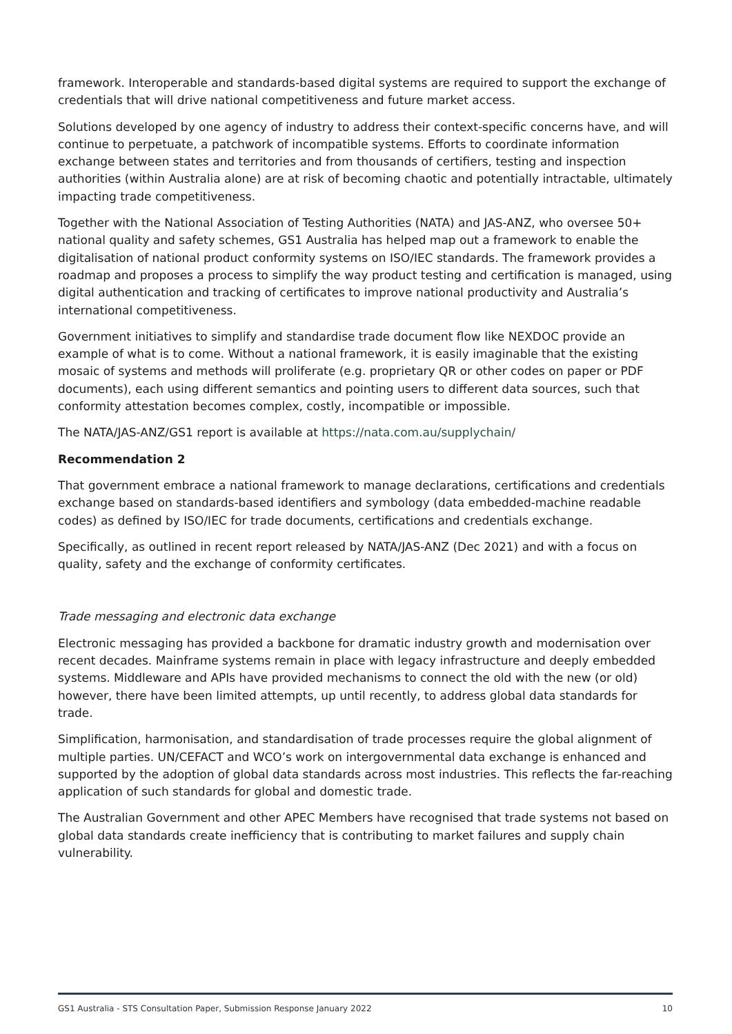framework. Interoperable and standards-based digital systems are required to support the exchange of credentials that will drive national competitiveness and future market access.
Solutions developed by one agency of industry to address their context-specific concerns have, and will continue to perpetuate, a patchwork of incompatible systems. Efforts to coordinate information exchange between states and territories and from thousands of certifiers, testing and inspection authorities (within Australia alone) are at risk of becoming chaotic and potentially intractable, ultimately impacting trade competitiveness.
Together with the National Association of Testing Authorities (NATA) and JAS-ANZ, who oversee 50+ national quality and safety schemes, GS1 Australia has helped map out a framework to enable the digitalisation of national product conformity systems on ISO/IEC standards. The framework provides a roadmap and proposes a process to simplify the way product testing and certification is managed, using digital authentication and tracking of certificates to improve national productivity and Australia’s international competitiveness.
Government initiatives to simplify and standardise trade document flow like NEXDOC provide an example of what is to come. Without a national framework, it is easily imaginable that the existing mosaic of systems and methods will proliferate (e.g. proprietary QR or other codes on paper or PDF documents), each using different semantics and pointing users to different data sources, such that conformity attestation becomes complex, costly, incompatible or impossible.
The NATA/JAS-ANZ/GS1 report is available at https://nata.com.au/supplychain/
Recommendation 2
That government embrace a national framework to manage declarations, certifications and credentials exchange based on standards-based identifiers and symbology (data embedded-machine readable codes) as defined by ISO/IEC for trade documents, certifications and credentials exchange.
Specifically, as outlined in recent report released by NATA/JAS-ANZ (Dec 2021) and with a focus on quality, safety and the exchange of conformity certificates.
Trade messaging and electronic data exchange
Electronic messaging has provided a backbone for dramatic industry growth and modernisation over recent decades. Mainframe systems remain in place with legacy infrastructure and deeply embedded systems. Middleware and APIs have provided mechanisms to connect the old with the new (or old) however, there have been limited attempts, up until recently, to address global data standards for trade.
Simplification, harmonisation, and standardisation of trade processes require the global alignment of multiple parties. UN/CEFACT and WCO’s work on intergovernmental data exchange is enhanced and supported by the adoption of global data standards across most industries. This reflects the far-reaching application of such standards for global and domestic trade.
The Australian Government and other APEC Members have recognised that trade systems not based on global data standards create inefficiency that is contributing to market failures and supply chain vulnerability.
GS1 Australia - STS Consultation Paper, Submission Response January 2022 10